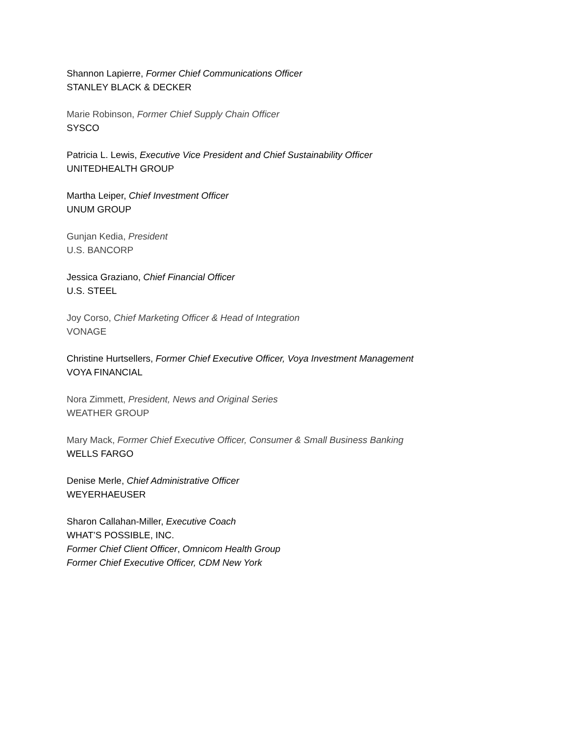Shannon Lapierre, Former Chief Communications Officer
STANLEY BLACK & DECKER
Marie Robinson, Former Chief Supply Chain Officer
SYSCO
Patricia L. Lewis, Executive Vice President and Chief Sustainability Officer
UNITEDHEALTH GROUP
Martha Leiper, Chief Investment Officer
UNUM GROUP
Gunjan Kedia, President
U.S. BANCORP
Jessica Graziano, Chief Financial Officer
U.S. STEEL
Joy Corso, Chief Marketing Officer & Head of Integration
VONAGE
Christine Hurtsellers, Former Chief Executive Officer, Voya Investment Management
VOYA FINANCIAL
Nora Zimmett, President, News and Original Series
WEATHER GROUP
Mary Mack, Former Chief Executive Officer, Consumer & Small Business Banking
WELLS FARGO
Denise Merle, Chief Administrative Officer
WEYERHAEUSER
Sharon Callahan-Miller, Executive Coach
WHAT’S POSSIBLE, INC.
Former Chief Client Officer, Omnicom Health Group
Former Chief Executive Officer, CDM New York